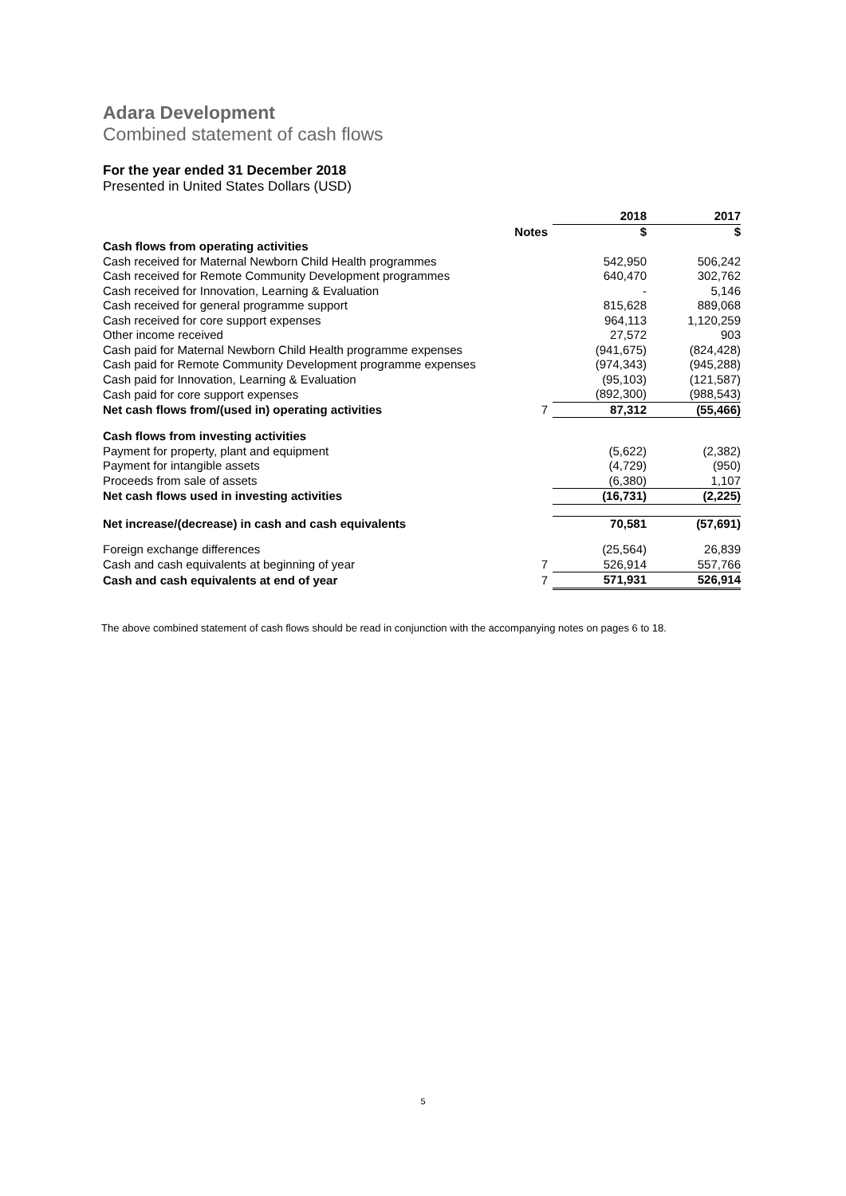Adara Development
Combined statement of cash flows
For the year ended 31 December 2018
Presented in United States Dollars (USD)
| | | 2018 | 2017 |
| --- | --- | --- | --- |
| | Notes | $ | $ |
| Cash flows from operating activities | | | |
| Cash received for Maternal Newborn Child Health programmes | | 542,950 | 506,242 |
| Cash received for Remote Community Development programmes | | 640,470 | 302,762 |
| Cash received for Innovation, Learning & Evaluation | | - | 5,146 |
| Cash received for general programme support | | 815,628 | 889,068 |
| Cash received for core support expenses | | 964,113 | 1,120,259 |
| Other income received | | 27,572 | 903 |
| Cash paid for Maternal Newborn Child Health programme expenses | | (941,675) | (824,428) |
| Cash paid for Remote Community Development programme expenses | | (974,343) | (945,288) |
| Cash paid for Innovation, Learning & Evaluation | | (95,103) | (121,587) |
| Cash paid for core support expenses | | (892,300) | (988,543) |
| Net cash flows from/(used in) operating activities | 7 | 87,312 | (55,466) |
| Cash flows from investing activities | | | |
| Payment for property, plant and equipment | | (5,622) | (2,382) |
| Payment for intangible assets | | (4,729) | (950) |
| Proceeds from sale of assets | | (6,380) | 1,107 |
| Net cash flows used in investing activities | | (16,731) | (2,225) |
| Net increase/(decrease) in cash and cash equivalents | | 70,581 | (57,691) |
| Foreign exchange differences | | (25,564) | 26,839 |
| Cash and cash equivalents at beginning of year | 7 | 526,914 | 557,766 |
| Cash and cash equivalents at end of year | 7 | 571,931 | 526,914 |
The above combined statement of cash flows should be read in conjunction with the accompanying notes on pages 6 to 18.
5